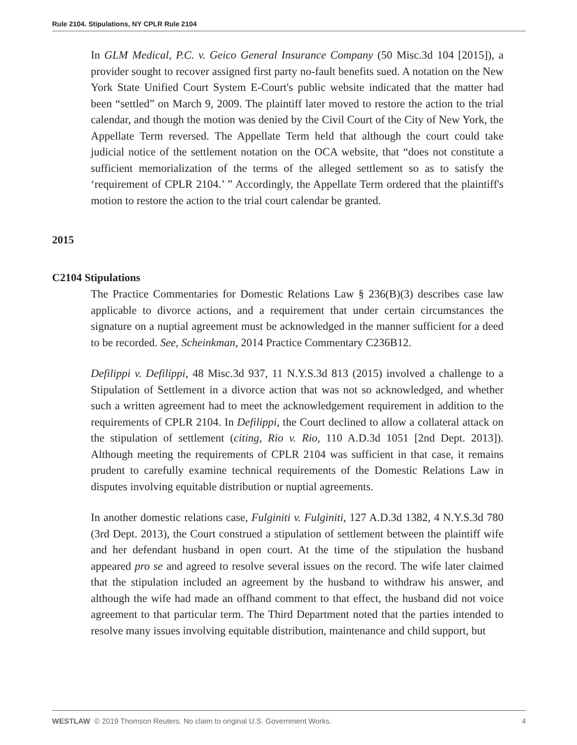Rule 2104. Stipulations, NY CPLR Rule 2104
In GLM Medical, P.C. v. Geico General Insurance Company (50 Misc.3d 104 [2015]), a provider sought to recover assigned first party no-fault benefits sued. A notation on the New York State Unified Court System E-Court's public website indicated that the matter had been “settled” on March 9, 2009. The plaintiff later moved to restore the action to the trial calendar, and though the motion was denied by the Civil Court of the City of New York, the Appellate Term reversed. The Appellate Term held that although the court could take judicial notice of the settlement notation on the OCA website, that “does not constitute a sufficient memorialization of the terms of the alleged settlement so as to satisfy the ‘requirement of CPLR 2104.’ ” Accordingly, the Appellate Term ordered that the plaintiff's motion to restore the action to the trial court calendar be granted.
2015
C2104 Stipulations
The Practice Commentaries for Domestic Relations Law § 236(B)(3) describes case law applicable to divorce actions, and a requirement that under certain circumstances the signature on a nuptial agreement must be acknowledged in the manner sufficient for a deed to be recorded. See, Scheinkman, 2014 Practice Commentary C236B12.
Defilippi v. Defilippi, 48 Misc.3d 937, 11 N.Y.S.3d 813 (2015) involved a challenge to a Stipulation of Settlement in a divorce action that was not so acknowledged, and whether such a written agreement had to meet the acknowledgement requirement in addition to the requirements of CPLR 2104. In Defilippi, the Court declined to allow a collateral attack on the stipulation of settlement (citing, Rio v. Rio, 110 A.D.3d 1051 [2nd Dept. 2013]). Although meeting the requirements of CPLR 2104 was sufficient in that case, it remains prudent to carefully examine technical requirements of the Domestic Relations Law in disputes involving equitable distribution or nuptial agreements.
In another domestic relations case, Fulginiti v. Fulginiti, 127 A.D.3d 1382, 4 N.Y.S.3d 780 (3rd Dept. 2013), the Court construed a stipulation of settlement between the plaintiff wife and her defendant husband in open court. At the time of the stipulation the husband appeared pro se and agreed to resolve several issues on the record. The wife later claimed that the stipulation included an agreement by the husband to withdraw his answer, and although the wife had made an offhand comment to that effect, the husband did not voice agreement to that particular term. The Third Department noted that the parties intended to resolve many issues involving equitable distribution, maintenance and child support, but
WESTLAW © 2019 Thomson Reuters. No claim to original U.S. Government Works. 4